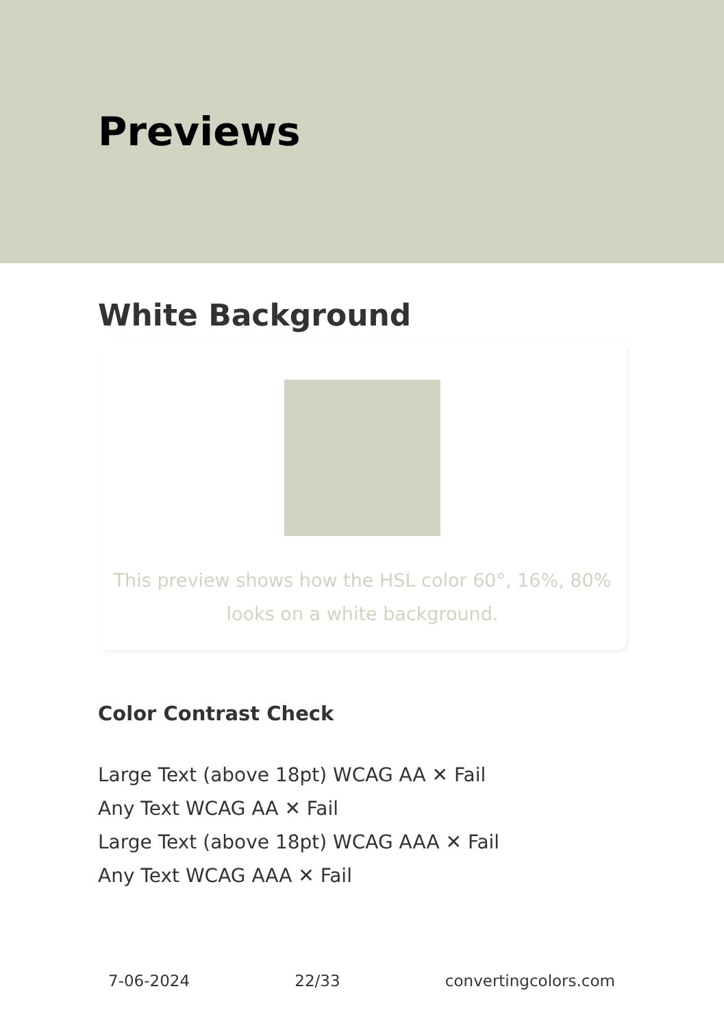Previews
White Background
This preview shows how the HSL color 60°, 16%, 80%
looks on a white background.
Color Contrast Check
Large Text (above 18pt) WCAG AA ✕ Fail
Any Text WCAG AA ✕ Fail
Large Text (above 18pt) WCAG AAA ✕ Fail
Any Text WCAG AAA ✕ Fail
7-06-2024 22/33 convertingcolors.com